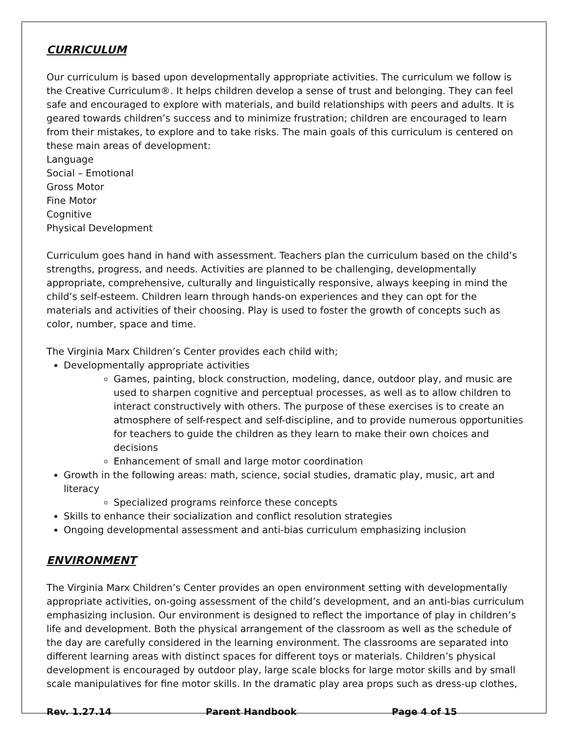CURRICULUM
Our curriculum is based upon developmentally appropriate activities. The curriculum we follow is the Creative Curriculum®. It helps children develop a sense of trust and belonging. They can feel safe and encouraged to explore with materials, and build relationships with peers and adults. It is geared towards children’s success and to minimize frustration; children are encouraged to learn from their mistakes, to explore and to take risks. The main goals of this curriculum is centered on these main areas of development:
Language
Social – Emotional
Gross Motor
Fine Motor
Cognitive
Physical Development
Curriculum goes hand in hand with assessment. Teachers plan the curriculum based on the child’s strengths, progress, and needs. Activities are planned to be challenging, developmentally appropriate, comprehensive, culturally and linguistically responsive, always keeping in mind the child’s self-esteem. Children learn through hands-on experiences and they can opt for the materials and activities of their choosing. Play is used to foster the growth of concepts such as color, number, space and time.
The Virginia Marx Children’s Center provides each child with;
Developmentally appropriate activities
Games, painting, block construction, modeling, dance, outdoor play, and music are used to sharpen cognitive and perceptual processes, as well as to allow children to interact constructively with others. The purpose of these exercises is to create an atmosphere of self-respect and self-discipline, and to provide numerous opportunities for teachers to guide the children as they learn to make their own choices and decisions
Enhancement of small and large motor coordination
Growth in the following areas: math, science, social studies, dramatic play, music, art and literacy
Specialized programs reinforce these concepts
Skills to enhance their socialization and conflict resolution strategies
Ongoing developmental assessment and anti-bias curriculum emphasizing inclusion
ENVIRONMENT
The Virginia Marx Children’s Center provides an open environment setting with developmentally appropriate activities, on-going assessment of the child’s development, and an anti-bias curriculum emphasizing inclusion. Our environment is designed to reflect the importance of play in children’s life and development. Both the physical arrangement of the classroom as well as the schedule of the day are carefully considered in the learning environment. The classrooms are separated into different learning areas with distinct spaces for different toys or materials. Children’s physical development is encouraged by outdoor play, large scale blocks for large motor skills and by small scale manipulatives for fine motor skills. In the dramatic play area props such as dress-up clothes,
Rev. 1.27.14 Parent Handbook Page 4 of 15